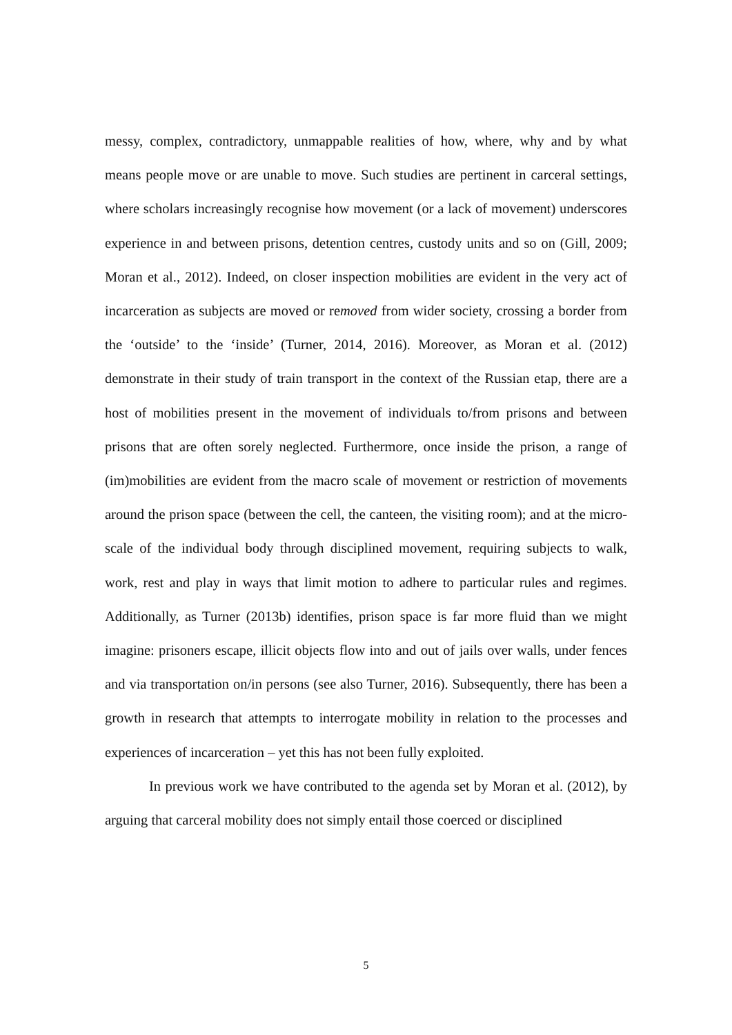messy, complex, contradictory, unmappable realities of how, where, why and by what means people move or are unable to move. Such studies are pertinent in carceral settings, where scholars increasingly recognise how movement (or a lack of movement) underscores experience in and between prisons, detention centres, custody units and so on (Gill, 2009; Moran et al., 2012). Indeed, on closer inspection mobilities are evident in the very act of incarceration as subjects are moved or removed from wider society, crossing a border from the ‘outside’ to the ‘inside’ (Turner, 2014, 2016). Moreover, as Moran et al. (2012) demonstrate in their study of train transport in the context of the Russian etap, there are a host of mobilities present in the movement of individuals to/from prisons and between prisons that are often sorely neglected. Furthermore, once inside the prison, a range of (im)mobilities are evident from the macro scale of movement or restriction of movements around the prison space (between the cell, the canteen, the visiting room); and at the micro-scale of the individual body through disciplined movement, requiring subjects to walk, work, rest and play in ways that limit motion to adhere to particular rules and regimes. Additionally, as Turner (2013b) identifies, prison space is far more fluid than we might imagine: prisoners escape, illicit objects flow into and out of jails over walls, under fences and via transportation on/in persons (see also Turner, 2016). Subsequently, there has been a growth in research that attempts to interrogate mobility in relation to the processes and experiences of incarceration – yet this has not been fully exploited.
In previous work we have contributed to the agenda set by Moran et al. (2012), by arguing that carceral mobility does not simply entail those coerced or disciplined
5